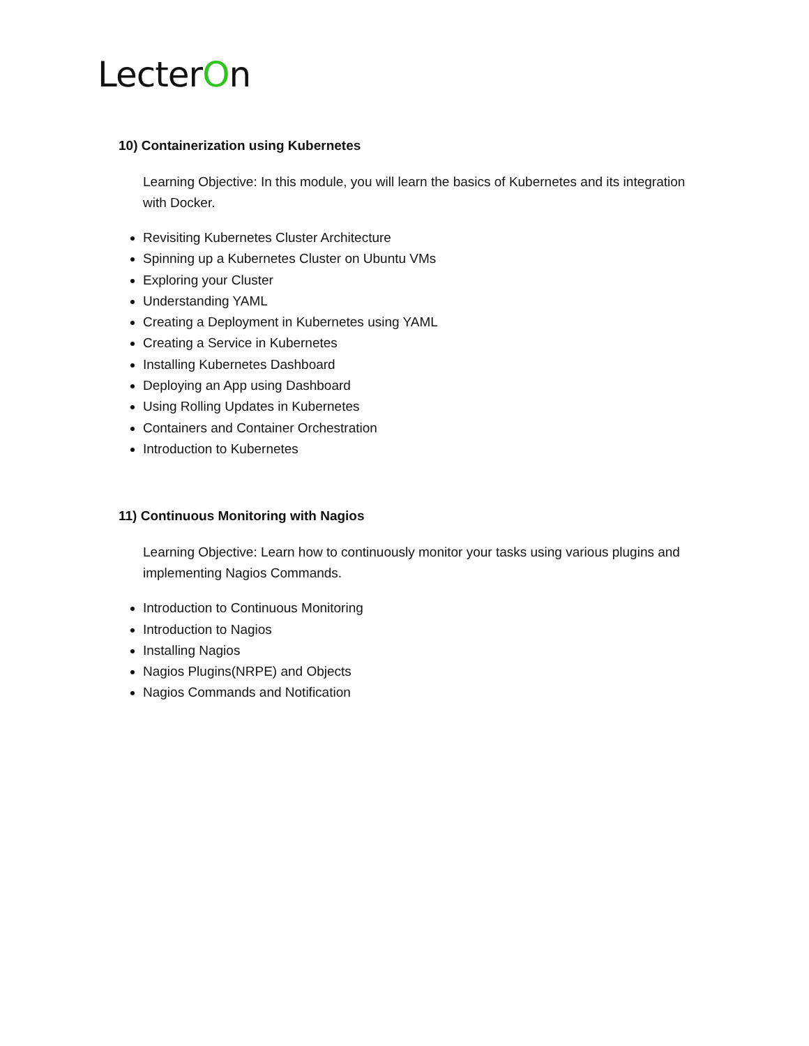LecterOn
10) Containerization using Kubernetes
Learning Objective: In this module, you will learn the basics of Kubernetes and its integration with Docker.
Revisiting Kubernetes Cluster Architecture
Spinning up a Kubernetes Cluster on Ubuntu VMs
Exploring your Cluster
Understanding YAML
Creating a Deployment in Kubernetes using YAML
Creating a Service in Kubernetes
Installing Kubernetes Dashboard
Deploying an App using Dashboard
Using Rolling Updates in Kubernetes
Containers and Container Orchestration
Introduction to Kubernetes
11) Continuous Monitoring with Nagios
Learning Objective: Learn how to continuously monitor your tasks using various plugins and implementing Nagios Commands.
Introduction to Continuous Monitoring
Introduction to Nagios
Installing Nagios
Nagios Plugins(NRPE) and Objects
Nagios Commands and Notification